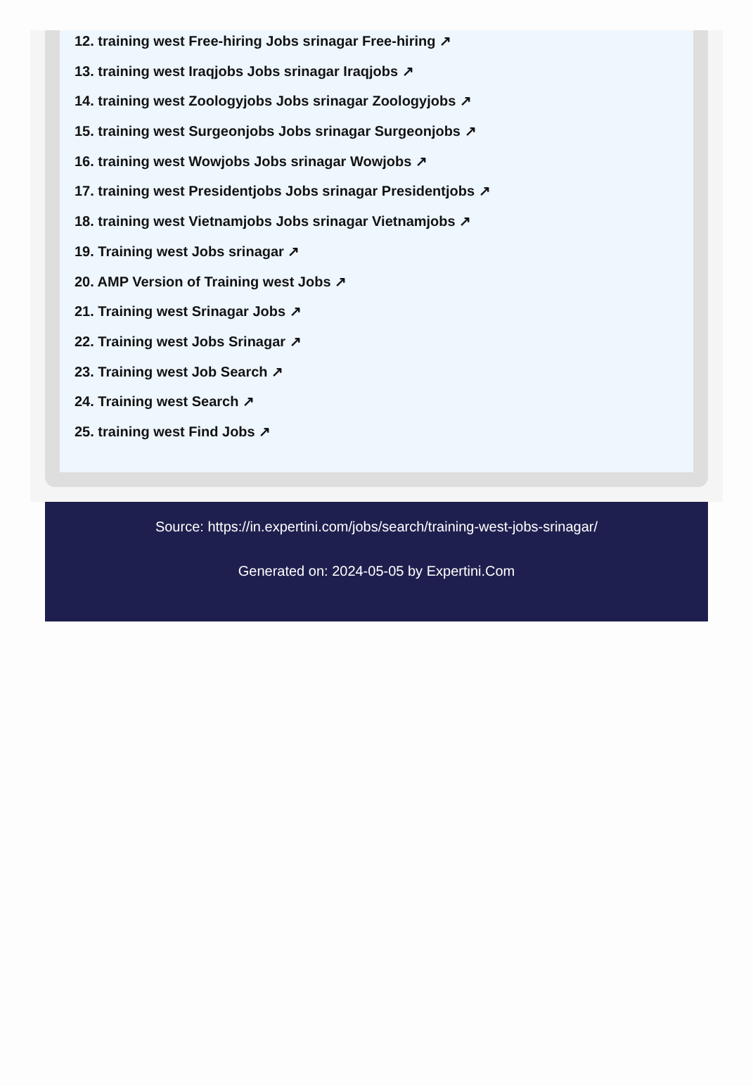12. training west Free-hiring Jobs srinagar Free-hiring ↗
13. training west Iraqjobs Jobs srinagar Iraqjobs ↗
14. training west Zoologyjobs Jobs srinagar Zoologyjobs ↗
15. training west Surgeonjobs Jobs srinagar Surgeonjobs ↗
16. training west Wowjobs Jobs srinagar Wowjobs ↗
17. training west Presidentjobs Jobs srinagar Presidentjobs ↗
18. training west Vietnamjobs Jobs srinagar Vietnamjobs ↗
19. Training west Jobs srinagar ↗
20. AMP Version of Training west Jobs ↗
21. Training west Srinagar Jobs ↗
22. Training west Jobs Srinagar ↗
23. Training west Job Search ↗
24. Training west Search ↗
25. training west Find Jobs ↗
Source: https://in.expertini.com/jobs/search/training-west-jobs-srinagar/
Generated on: 2024-05-05 by Expertini.Com